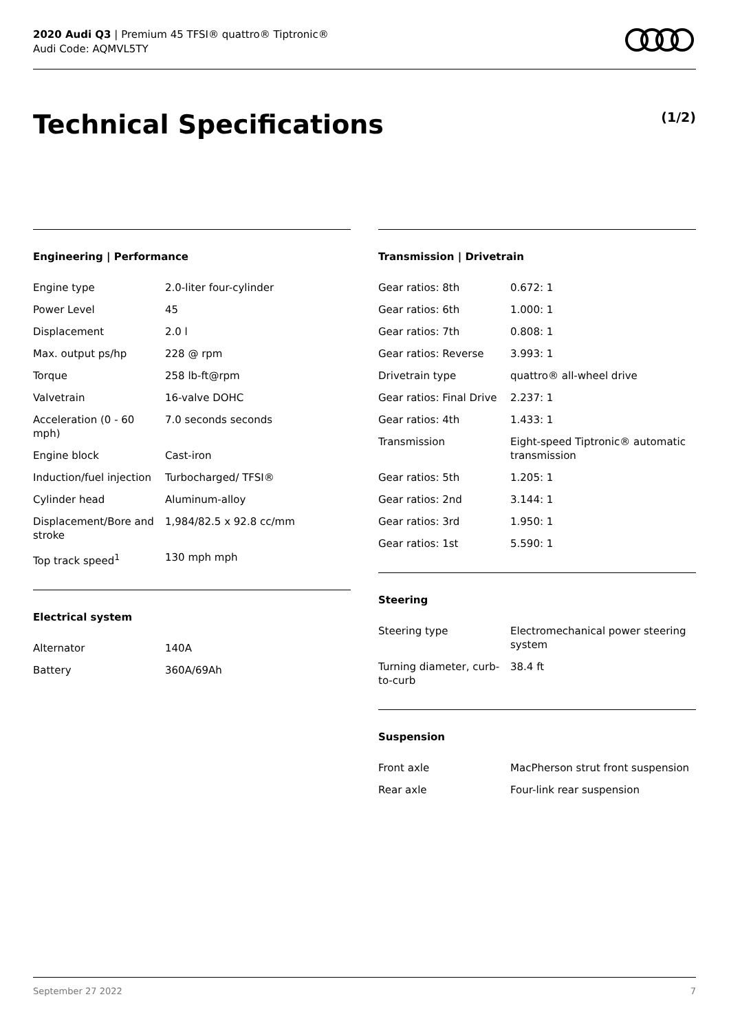2020 Audi Q3 | Premium 45 TFSI® quattro® Tiptronic®
Audi Code: AQMVL5TY
Technical Specifications (1/2)
Engineering | Performance
| Engine type | 2.0-liter four-cylinder |
| Power Level | 45 |
| Displacement | 2.0 l |
| Max. output ps/hp | 228 @ rpm |
| Torque | 258 lb-ft@rpm |
| Valvetrain | 16-valve DOHC |
| Acceleration (0 - 60 mph) | 7.0 seconds seconds |
| Engine block | Cast-iron |
| Induction/fuel injection | Turbocharged/ TFSI® |
| Cylinder head | Aluminum-alloy |
| Displacement/Bore and stroke | 1,984/82.5 x 92.8 cc/mm |
| Top track speed<sup>1</sup> | 130 mph mph |
Electrical system
| Alternator | 140A |
| Battery | 360A/69Ah |
Transmission | Drivetrain
| Gear ratios: 8th | 0.672: 1 |
| Gear ratios: 6th | 1.000: 1 |
| Gear ratios: 7th | 0.808: 1 |
| Gear ratios: Reverse | 3.993: 1 |
| Drivetrain type | quattro® all-wheel drive |
| Gear ratios: Final Drive | 2.237: 1 |
| Gear ratios: 4th | 1.433: 1 |
| Transmission | Eight-speed Tiptronic® automatic transmission |
| Gear ratios: 5th | 1.205: 1 |
| Gear ratios: 2nd | 3.144: 1 |
| Gear ratios: 3rd | 1.950: 1 |
| Gear ratios: 1st | 5.590: 1 |
Steering
| Steering type | Electromechanical power steering system |
| Turning diameter, curb-to-curb | 38.4 ft |
Suspension
| Front axle | MacPherson strut front suspension |
| Rear axle | Four-link rear suspension |
September 27 2022 7